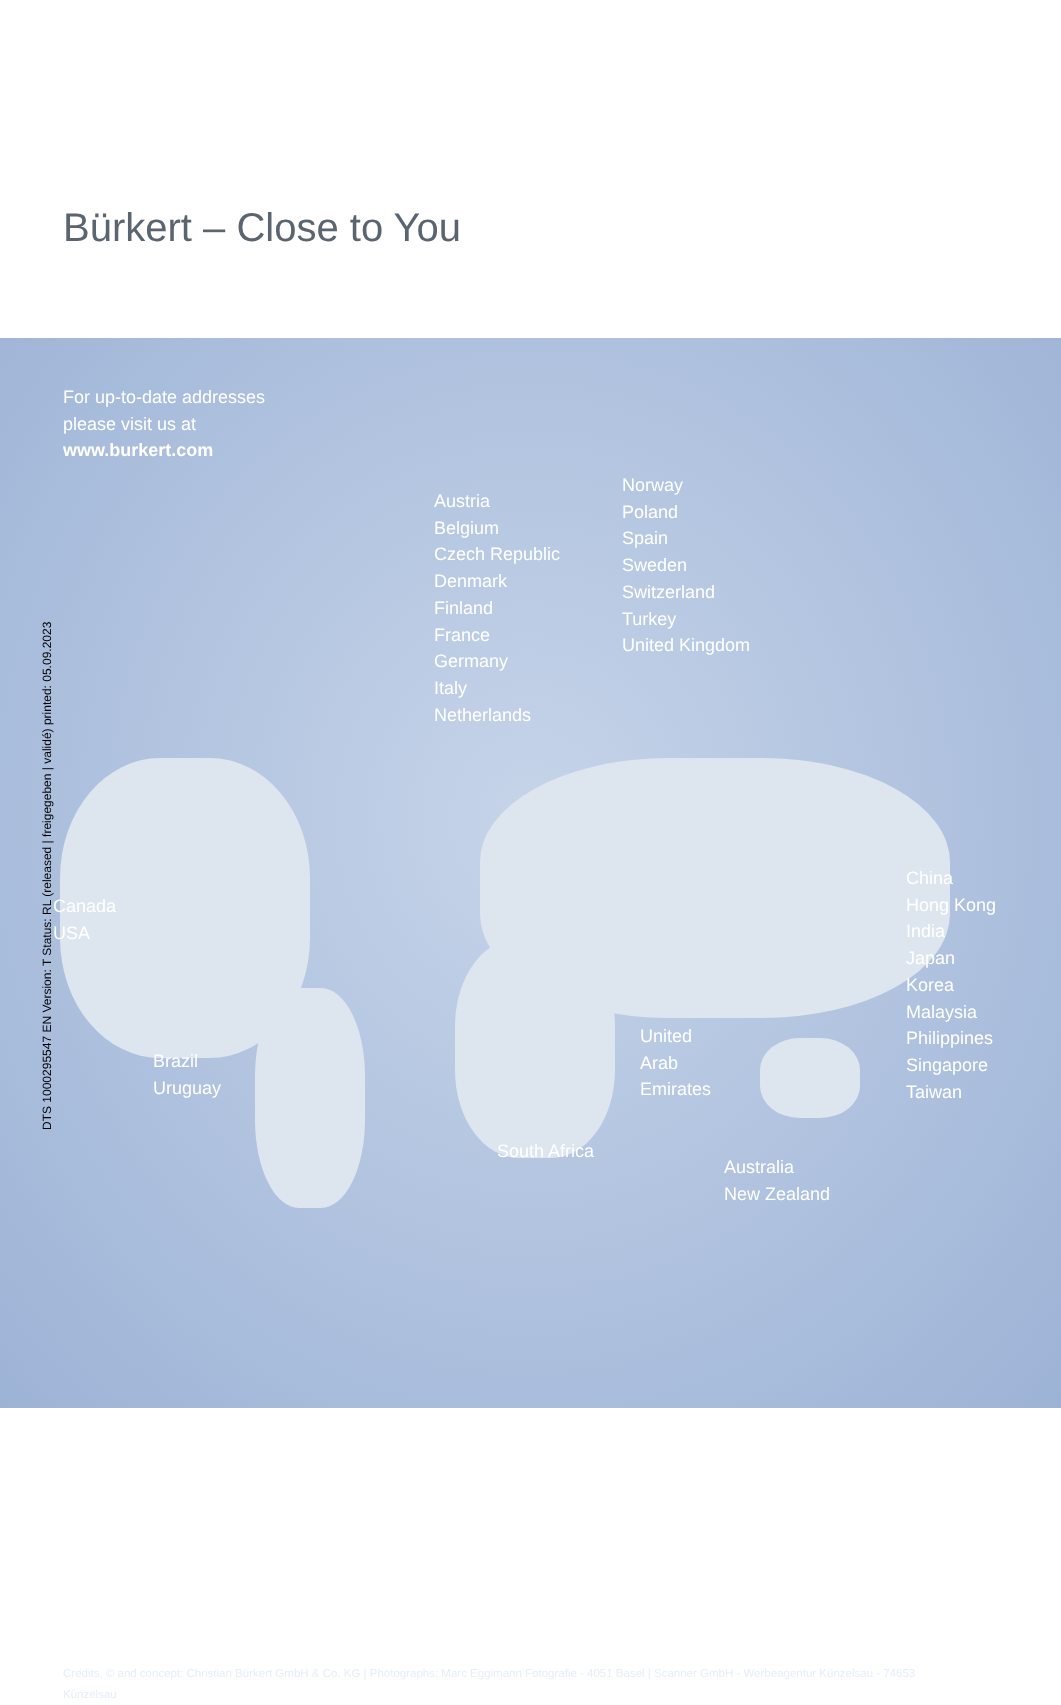Bürkert – Close to You
For up-to-date addresses
please visit us at
www.burkert.com
Austria
Belgium
Czech Republic
Denmark
Finland
France
Germany
Italy
Netherlands
Norway
Poland
Spain
Sweden
Switzerland
Turkey
United Kingdom
Canada
USA
Brazil
Uruguay
South Africa
United
Arab
Emirates
Australia
New Zealand
China
Hong Kong
India
Japan
Korea
Malaysia
Philippines
Singapore
Taiwan
Credits, © and concept: Christian Bürkert GmbH & Co. KG | Photographs: Marc Eggimann Fotografie - 4051 Basel | Scanner GmbH - Werbeagentur Künzelsau - 74653 Künzelsau
DTS 1000295547 EN Version: T Status: RL (released | freigegeben | validé) printed: 05.09.2023